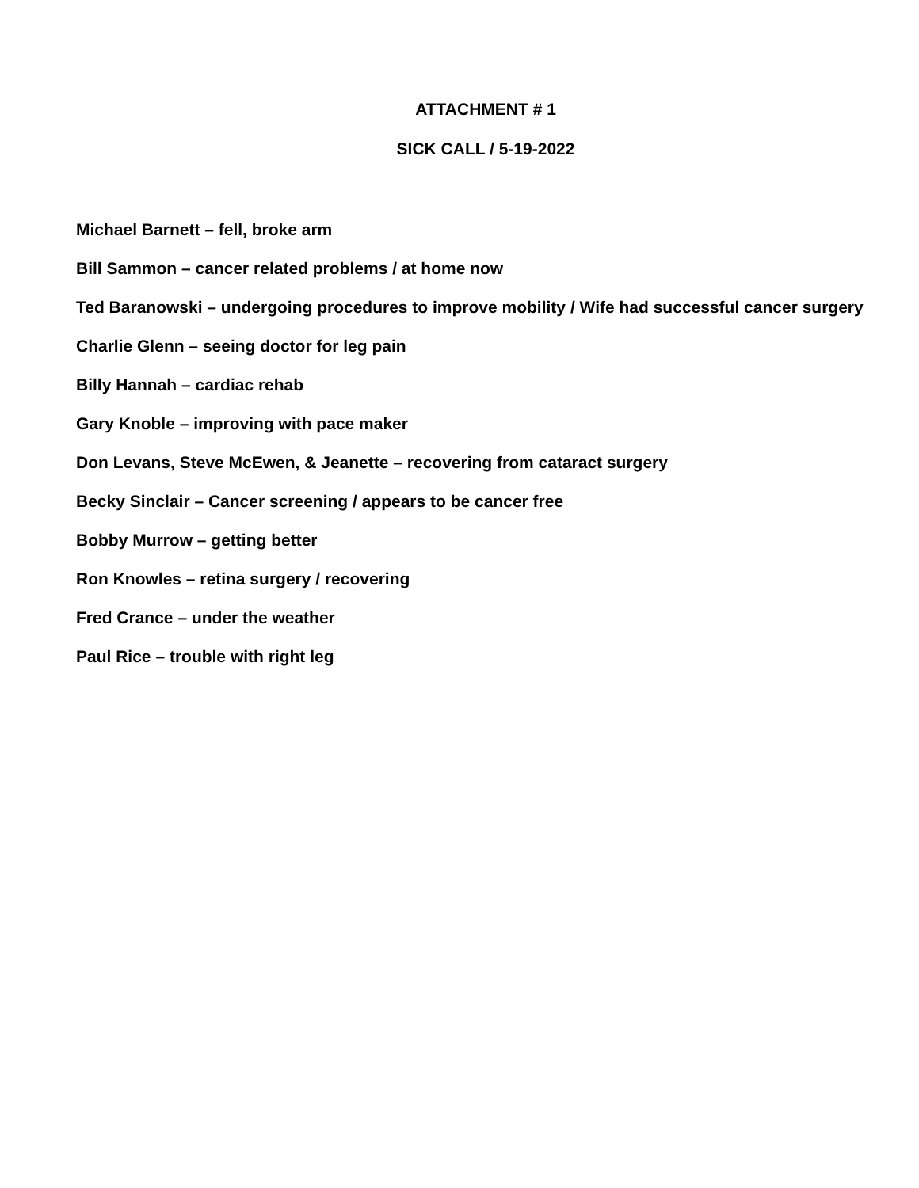ATTACHMENT # 1
SICK CALL / 5-19-2022
Michael Barnett – fell, broke arm
Bill Sammon – cancer related problems / at home now
Ted Baranowski – undergoing procedures to improve mobility / Wife had successful cancer surgery
Charlie Glenn – seeing doctor for leg pain
Billy Hannah – cardiac rehab
Gary Knoble – improving with pace maker
Don Levans, Steve McEwen, & Jeanette – recovering from cataract surgery
Becky Sinclair – Cancer screening / appears to be cancer free
Bobby Murrow – getting better
Ron Knowles – retina surgery / recovering
Fred Crance – under the weather
Paul Rice – trouble with right leg